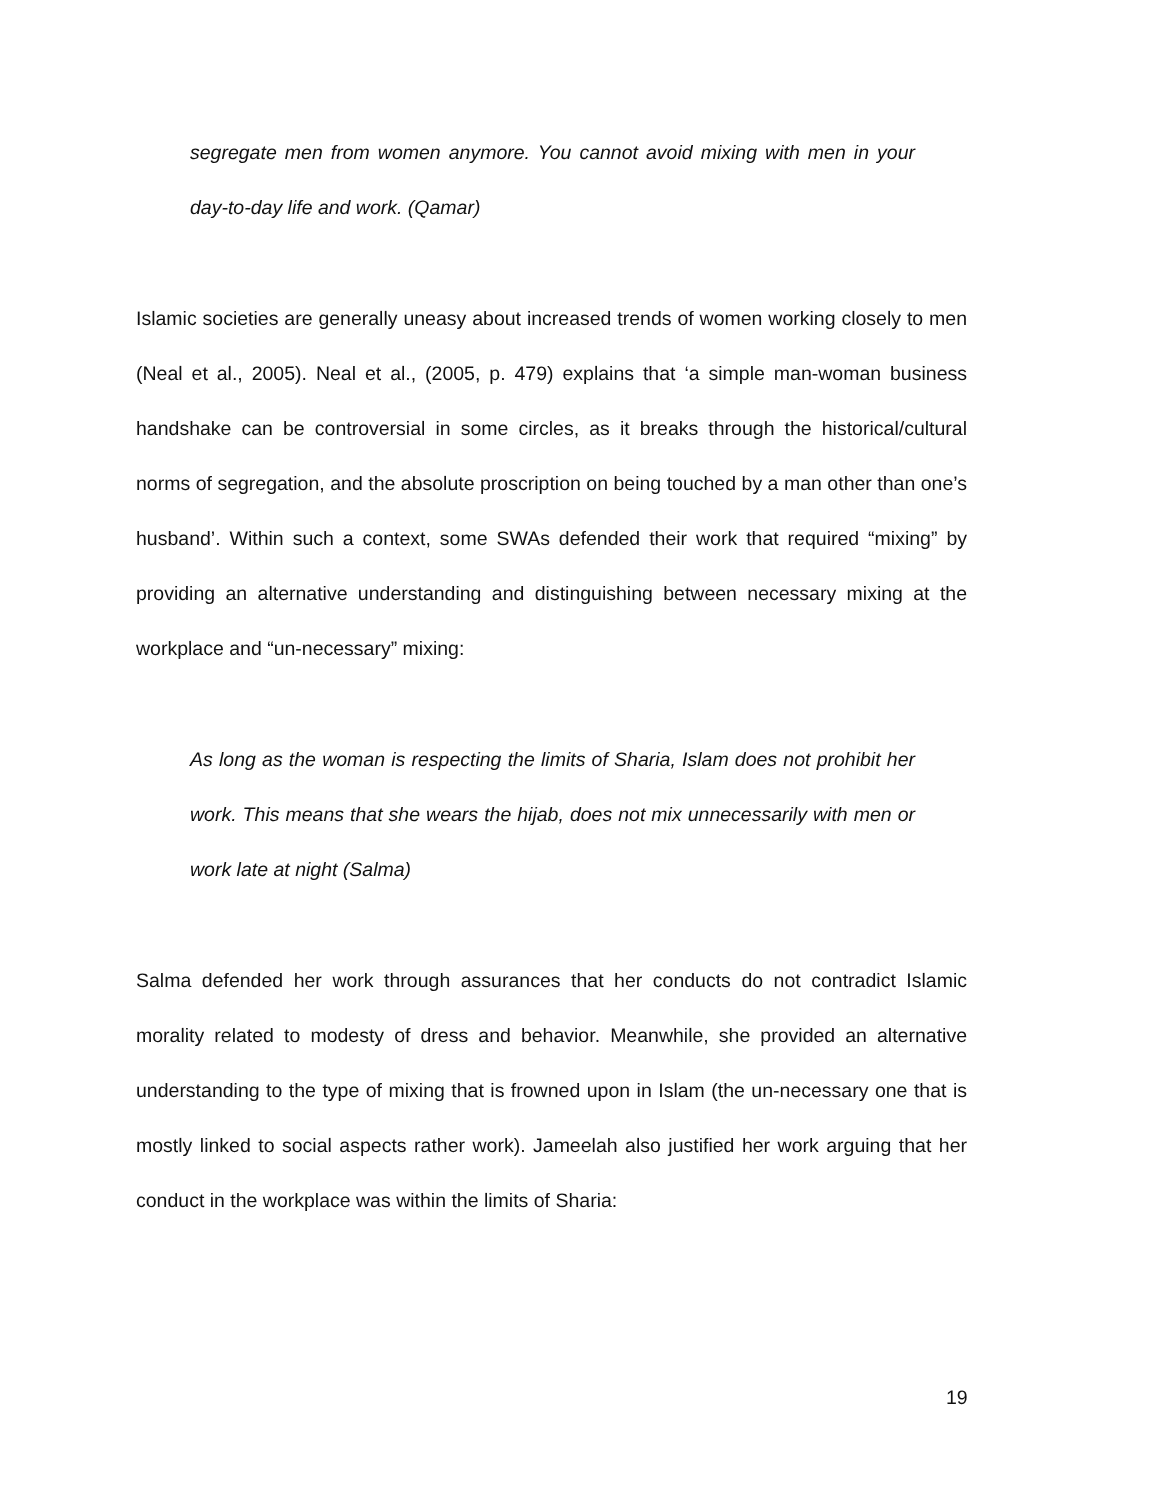segregate men from women anymore. You cannot avoid mixing with men in your day-to-day life and work. (Qamar)
Islamic societies are generally uneasy about increased trends of women working closely to men (Neal et al., 2005). Neal et al., (2005, p. 479) explains that ‘a simple man-woman business handshake can be controversial in some circles, as it breaks through the historical/cultural norms of segregation, and the absolute proscription on being touched by a man other than one’s husband’. Within such a context, some SWAs defended their work that required “mixing” by providing an alternative understanding and distinguishing between necessary mixing at the workplace and “un-necessary” mixing:
As long as the woman is respecting the limits of Sharia, Islam does not prohibit her work. This means that she wears the hijab, does not mix unnecessarily with men or work late at night (Salma)
Salma defended her work through assurances that her conducts do not contradict Islamic morality related to modesty of dress and behavior. Meanwhile, she provided an alternative understanding to the type of mixing that is frowned upon in Islam (the un-necessary one that is mostly linked to social aspects rather work). Jameelah also justified her work arguing that her conduct in the workplace was within the limits of Sharia:
19